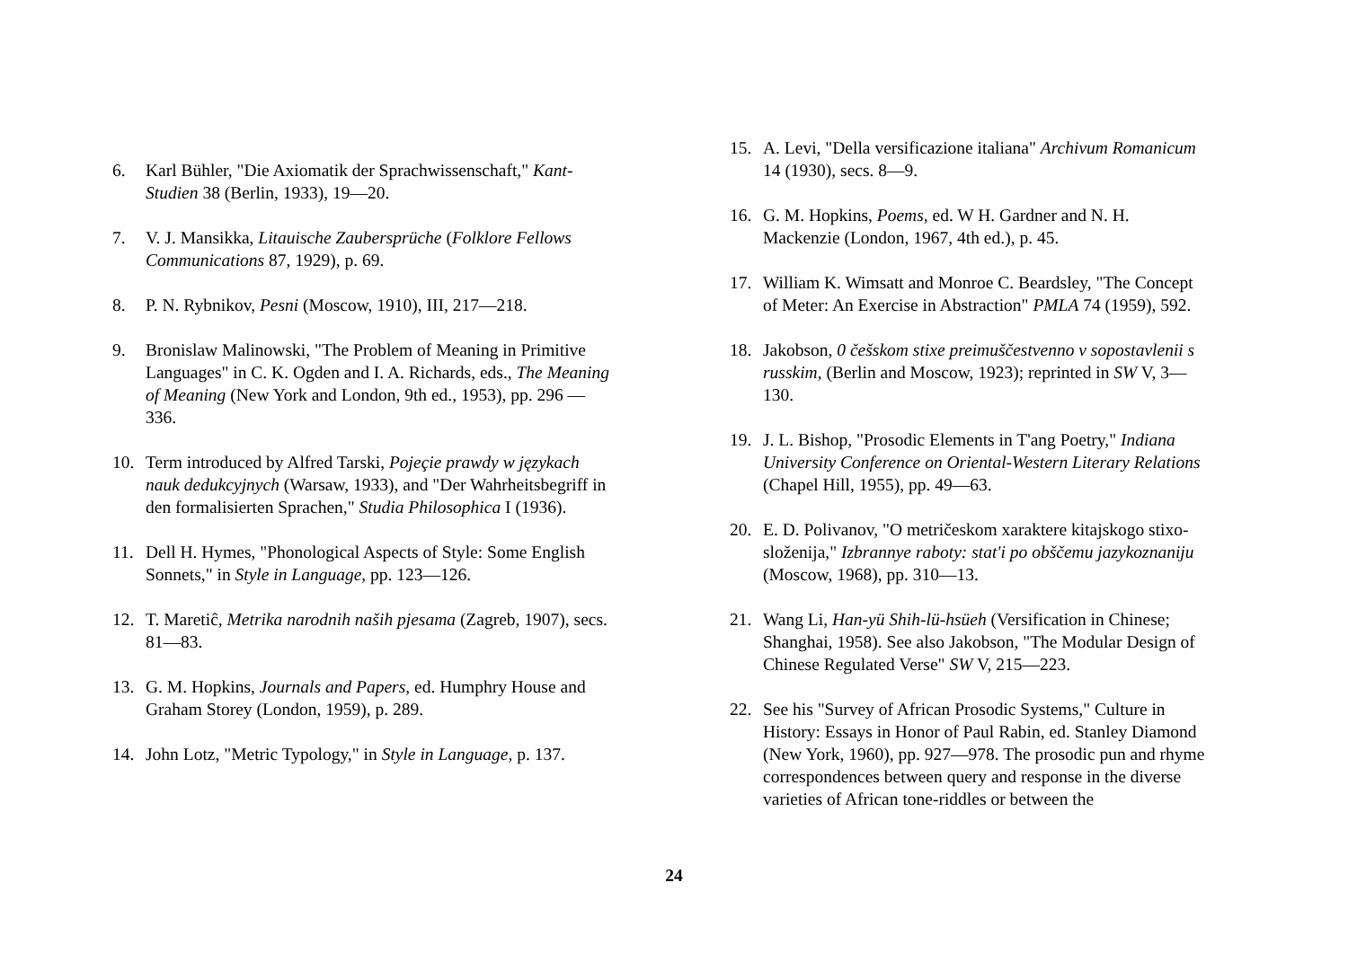6. Karl Bühler, "Die Axiomatik der Sprachwissenschaft," Kant-Studien 38 (Berlin, 1933), 19—20.
7. V. J. Mansikka, Litauische Zaubersprüche (Folklore Fellows Communications 87, 1929), p. 69.
8. P. N. Rybnikov, Pesni (Moscow, 1910), III, 217—218.
9. Bronislaw Malinowski, "The Problem of Meaning in Primitive Languages" in C. K. Ogden and I. A. Richards, eds., The Meaning of Meaning (New York and London, 9th ed., 1953), pp. 296 —336.
10. Term introduced by Alfred Tarski, Pojeçie prawdy w językach nauk dedukcyjnych (Warsaw, 1933), and "Der Wahrheitsbegriff in den formalisierten Sprachen," Studia Philosophica I (1936).
11. Dell H. Hymes, "Phonological Aspects of Style: Some English Sonnets," in Style in Language, pp. 123—126.
12. T. Maretiĉ, Metrika narodnih naših pjesama (Zagreb, 1907), secs. 81—83.
13. G. M. Hopkins, Journals and Papers, ed. Humphry House and Graham Storey (London, 1959), p. 289.
14. John Lotz, "Metric Typology," in Style in Language, p. 137.
15. A. Levi, "Della versificazione italiana" Archivum Romanicum 14 (1930), secs. 8—9.
16. G. M. Hopkins, Poems, ed. W H. Gardner and N. H. Mackenzie (London, 1967, 4th ed.), p. 45.
17. William K. Wimsatt and Monroe C. Beardsley, "The Concept of Meter: An Exercise in Abstraction" PMLA 74 (1959), 592.
18. Jakobson, 0 češskom stixe preimuščestvenno v sopostavlenii s russkim, (Berlin and Moscow, 1923); reprinted in SW V, 3—130.
19. J. L. Bishop, "Prosodic Elements in T'ang Poetry," Indiana University Conference on Oriental-Western Literary Relations (Chapel Hill, 1955), pp. 49—63.
20. E. D. Polivanov, "O metričeskom xaraktere kitajskogo stixo-složenija," Izbrannye raboty: stat'i po obščemu jazykoznaniju (Moscow, 1968), pp. 310—13.
21. Wang Li, Han-yü Shih-lü-hsüeh (Versification in Chinese; Shanghai, 1958). See also Jakobson, "The Modular Design of Chinese Regulated Verse" SW V, 215—223.
22. See his "Survey of African Prosodic Systems," Culture in History: Essays in Honor of Paul Rabin, ed. Stanley Diamond (New York, 1960), pp. 927—978. The prosodic pun and rhyme correspondences between query and response in the diverse varieties of African tone-riddles or between the
24